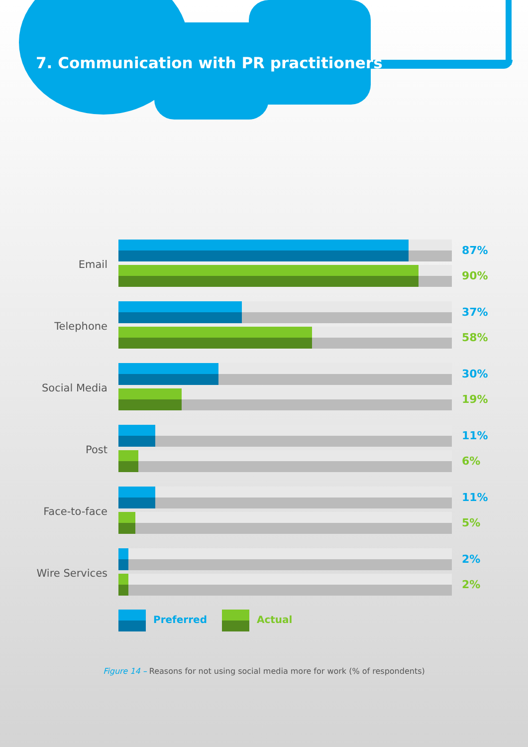7. Communication with PR practitioners
Email
87%
90%
Telephone
37%
58%
Social Media
30%
19%
Post
11%
6%
Face-to-face
11%
5%
Wire Services
2%
2%
Preferred Actual
Figure 14 – Reasons for not using social media more for work (% of respondents)